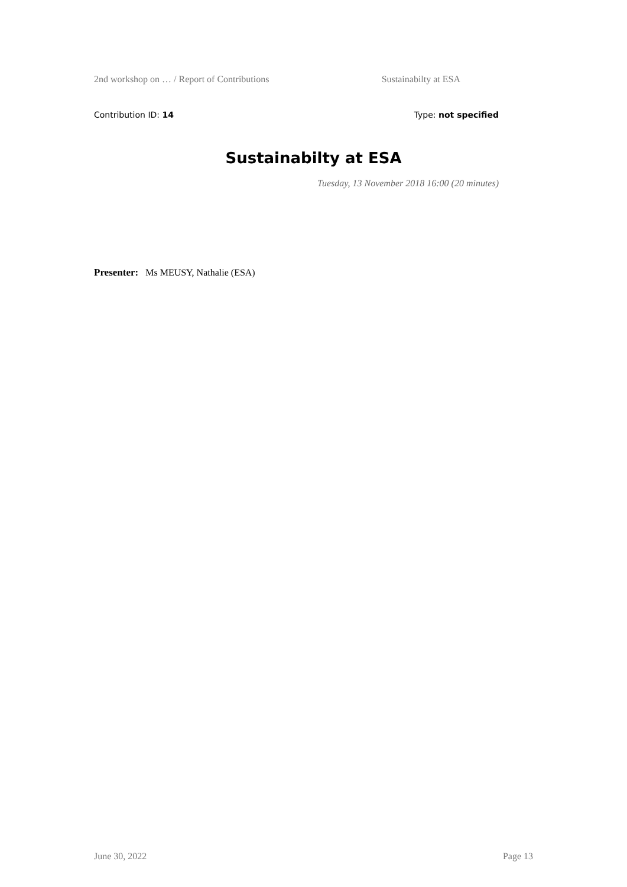2nd workshop on … / Report of Contributions Sustainabilty at ESA
Contribution ID: 14 Type: not specified
Sustainabilty at ESA
Tuesday, 13 November 2018 16:00 (20 minutes)
Presenter: Ms MEUSY, Nathalie (ESA)
June 30, 2022 Page 13